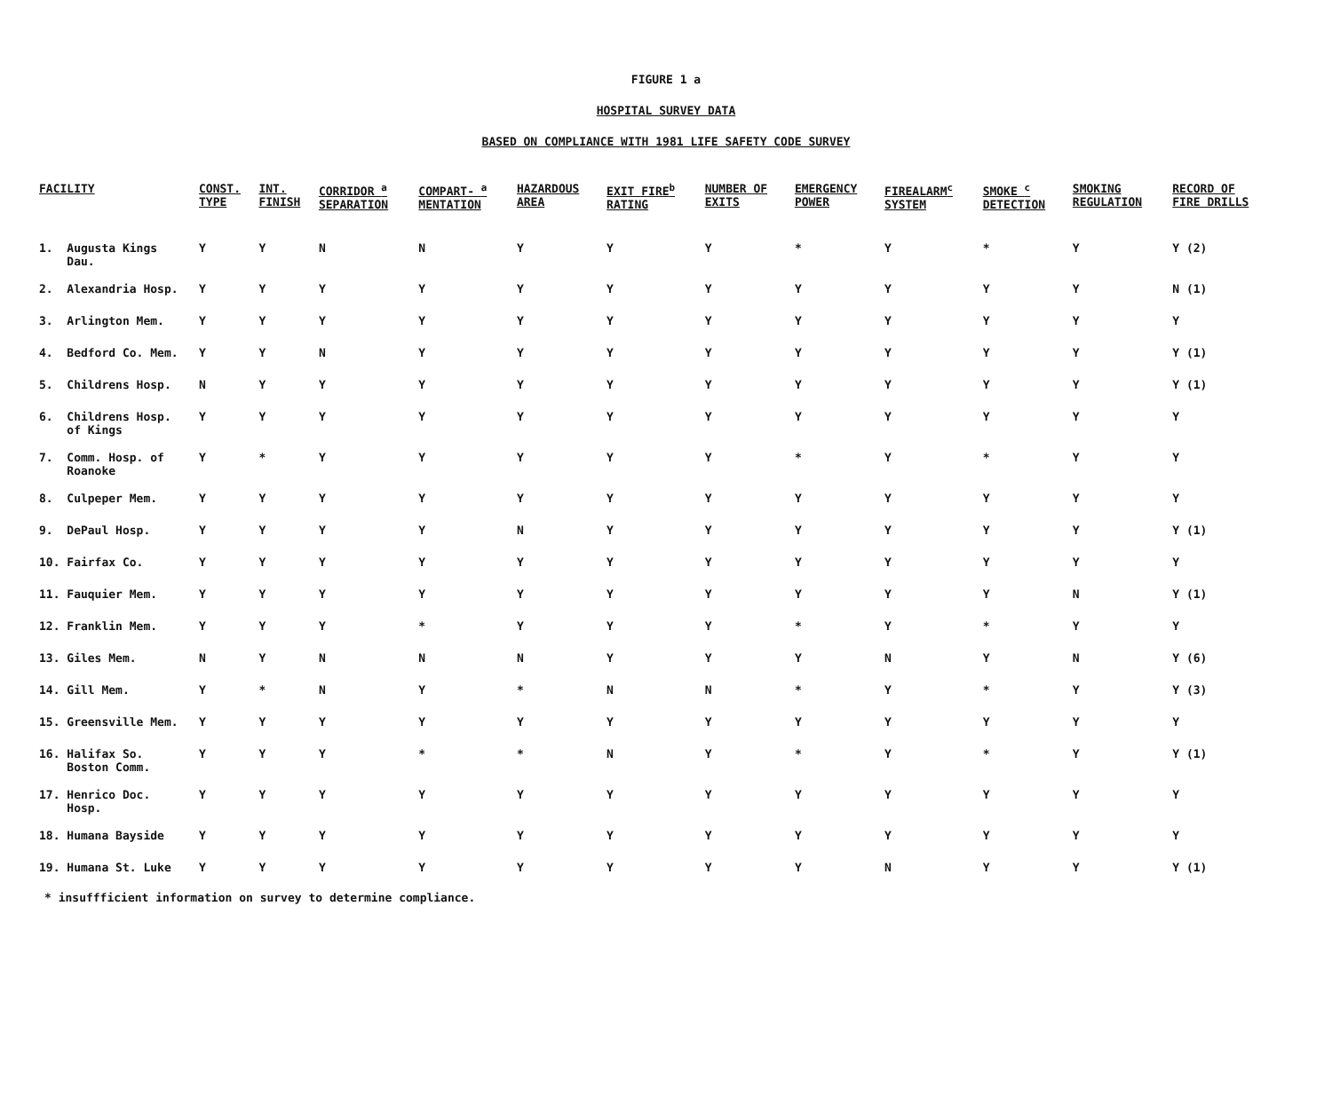FIGURE 1 a
HOSPITAL SURVEY DATA
BASED ON COMPLIANCE WITH 1981 LIFE SAFETY CODE SURVEY
| FACILITY | CONST. TYPE | INT. FINISH | CORRIDOR <sup>a</sup> SEPARATION | COMPART- <sup>a</sup> MENTATION | HAZARDOUS AREA | EXIT FIRE<sup>b</sup> RATING | NUMBER OF EXITS | EMERGENCY POWER | FIREALARM<sup>c</sup> SYSTEM | SMOKE <sup>c</sup> DETECTION | SMOKING REGULATION | RECORD OF FIRE DRILLS |
| --- | --- | --- | --- | --- | --- | --- | --- | --- | --- | --- | --- | --- |
| 1. Augusta Kings Dau. | Y | Y | N | N | Y | Y | Y | * | Y | * | Y | Y (2) |
| 2. Alexandria Hosp. | Y | Y | Y | Y | Y | Y | Y | Y | Y | Y | Y | N (1) |
| 3. Arlington Mem. | Y | Y | Y | Y | Y | Y | Y | Y | Y | Y | Y | Y |
| 4. Bedford Co. Mem. | Y | Y | N | Y | Y | Y | Y | Y | Y | Y | Y | Y (1) |
| 5. Childrens Hosp. | N | Y | Y | Y | Y | Y | Y | Y | Y | Y | Y | Y (1) |
| 6. Childrens Hosp. of Kings | Y | Y | Y | Y | Y | Y | Y | Y | Y | Y | Y | Y |
| 7. Comm. Hosp. of Roanoke | Y | * | Y | Y | Y | Y | Y | * | Y | * | Y | Y |
| 8. Culpeper Mem. | Y | Y | Y | Y | Y | Y | Y | Y | Y | Y | Y | Y |
| 9. DePaul Hosp. | Y | Y | Y | Y | N | Y | Y | Y | Y | Y | Y | Y (1) |
| 10. Fairfax Co. | Y | Y | Y | Y | Y | Y | Y | Y | Y | Y | Y | Y |
| 11. Fauquier Mem. | Y | Y | Y | Y | Y | Y | Y | Y | Y | Y | N | Y (1) |
| 12. Franklin Mem. | Y | Y | Y | * | Y | Y | Y | * | Y | * | Y | Y |
| 13. Giles Mem. | N | Y | N | N | N | Y | Y | Y | N | Y | N | Y (6) |
| 14. Gill Mem. | Y | * | N | Y | * | N | N | * | Y | * | Y | Y (3) |
| 15. Greensville Mem. | Y | Y | Y | Y | Y | Y | Y | Y | Y | Y | Y | Y |
| 16. Halifax So. Boston Comm. | Y | Y | Y | * | * | N | Y | * | Y | * | Y | Y (1) |
| 17. Henrico Doc. Hosp. | Y | Y | Y | Y | Y | Y | Y | Y | Y | Y | Y | Y |
| 18. Humana Bayside | Y | Y | Y | Y | Y | Y | Y | Y | Y | Y | Y | Y |
| 19. Humana St. Luke | Y | Y | Y | Y | Y | Y | Y | Y | N | Y | Y | Y (1) |
* insuffficient information on survey to determine compliance.